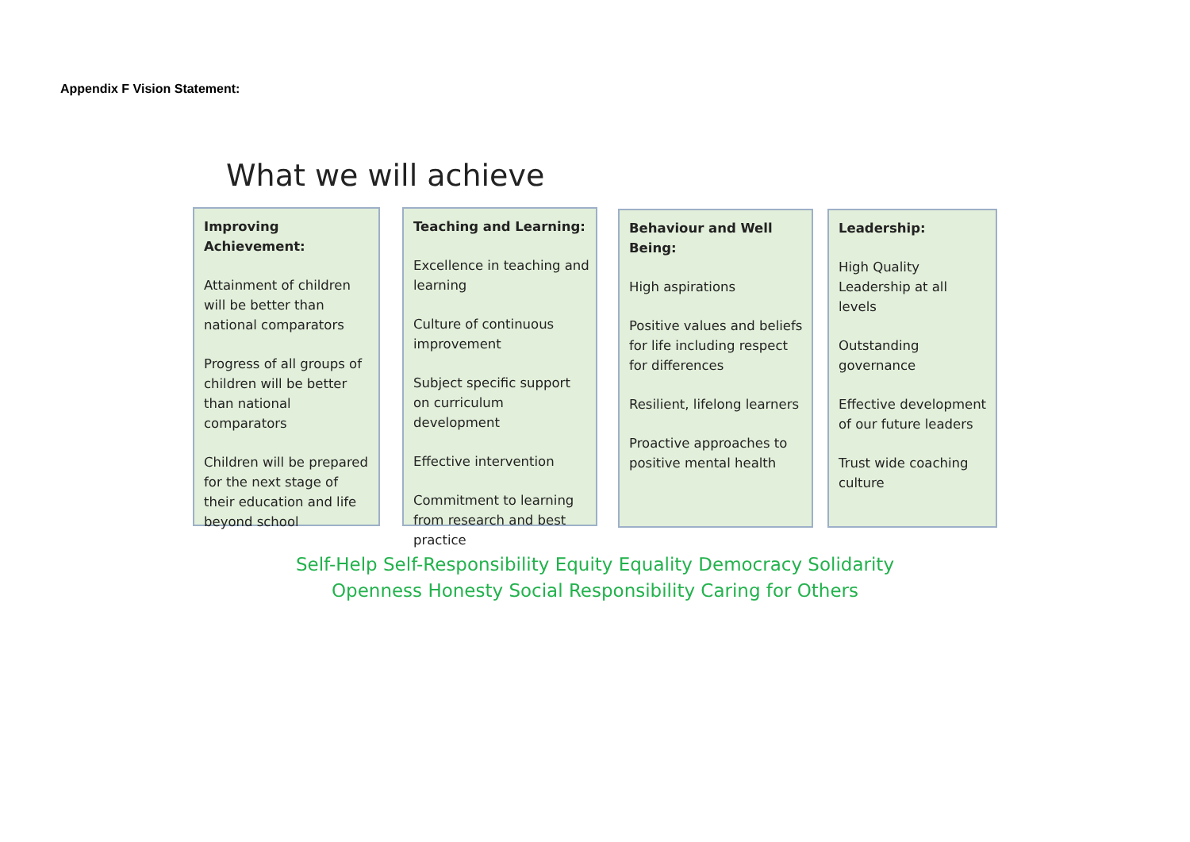Appendix F Vision Statement:
What we will achieve
Improving Achievement:
Attainment of children will be better than national comparators
Progress of all groups of children will be better than national comparators
Children will be prepared for the next stage of their education and life beyond school
Teaching and Learning:
Excellence in teaching and learning
Culture of continuous improvement
Subject specific support on curriculum development
Effective intervention
Commitment to learning from research and best practice
Behaviour and Well Being:
High aspirations
Positive values and beliefs for life including respect for differences
Resilient, lifelong learners
Proactive approaches to positive mental health
Leadership:
High Quality Leadership at all levels
Outstanding governance
Effective development of our future leaders
Trust wide coaching culture
Self-Help Self-Responsibility Equity Equality Democracy Solidarity
Openness Honesty Social Responsibility Caring for Others